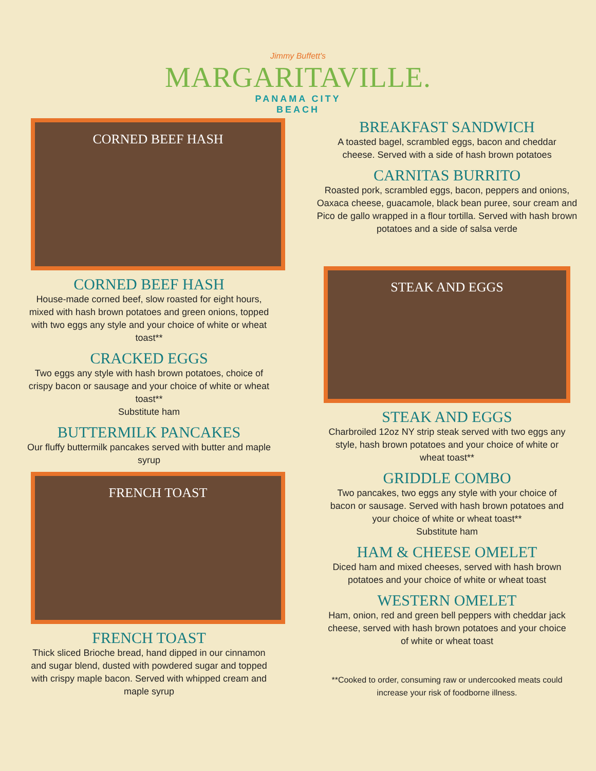Jimmy Buffett's
MARGARITAVILLE.
PANAMA CITY
BEACH
CORNED BEEF HASH
CORNED BEEF HASH
House-made corned beef, slow roasted for eight hours, mixed with hash brown potatoes and green onions, topped with two eggs any style and your choice of white or wheat toast**
CRACKED EGGS
Two eggs any style with hash brown potatoes, choice of crispy bacon or sausage and your choice of white or wheat toast**
Substitute ham
BUTTERMILK PANCAKES
Our fluffy buttermilk pancakes served with butter and maple syrup
FRENCH TOAST
FRENCH TOAST
Thick sliced Brioche bread, hand dipped in our cinnamon and sugar blend, dusted with powdered sugar and topped with crispy maple bacon. Served with whipped cream and maple syrup
BREAKFAST SANDWICH
A toasted bagel, scrambled eggs, bacon and cheddar cheese. Served with a side of hash brown potatoes
CARNITAS BURRITO
Roasted pork, scrambled eggs, bacon, peppers and onions, Oaxaca cheese, guacamole, black bean puree, sour cream and Pico de gallo wrapped in a flour tortilla. Served with hash brown potatoes and a side of salsa verde
STEAK AND EGGS
STEAK AND EGGS
Charbroiled 12oz NY strip steak served with two eggs any style, hash brown potatoes and your choice of white or wheat toast**
GRIDDLE COMBO
Two pancakes, two eggs any style with your choice of bacon or sausage. Served with hash brown potatoes and your choice of white or wheat toast**
Substitute ham
HAM & CHEESE OMELET
Diced ham and mixed cheeses, served with hash brown potatoes and your choice of white or wheat toast
WESTERN OMELET
Ham, onion, red and green bell peppers with cheddar jack cheese, served with hash brown potatoes and your choice of white or wheat toast
**Cooked to order, consuming raw or undercooked meats could increase your risk of foodborne illness.